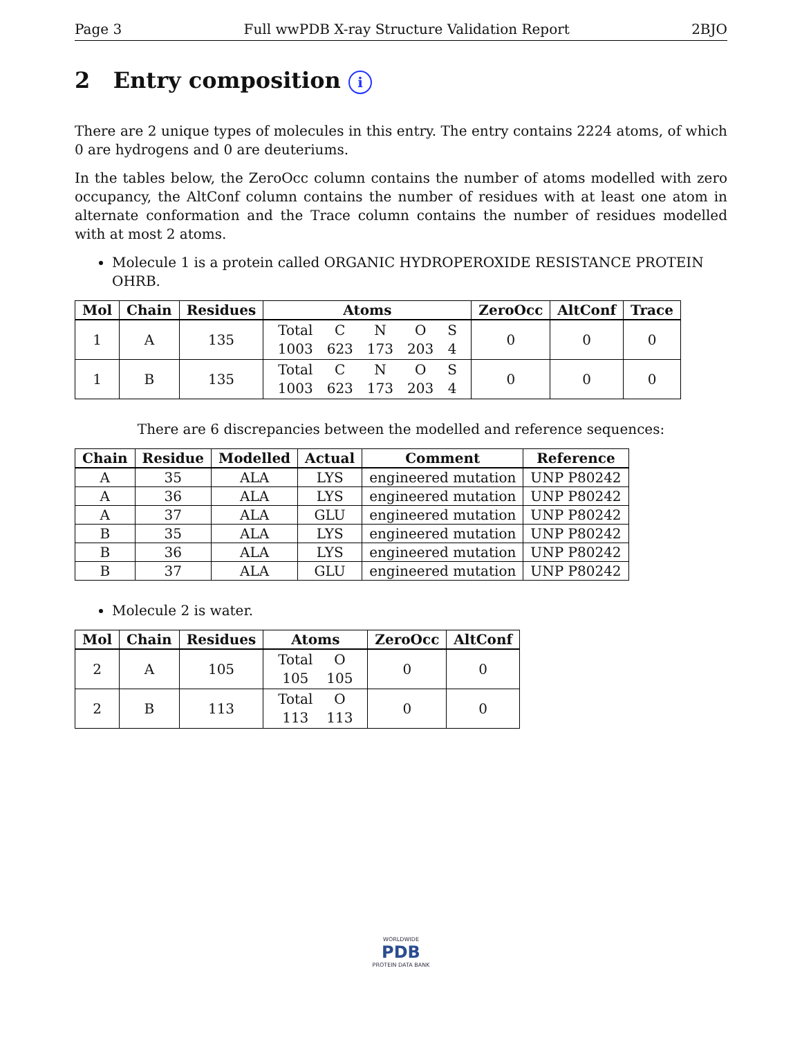Page 3 Full wwPDB X-ray Structure Validation Report 2BJO
2 Entry composition i
There are 2 unique types of molecules in this entry. The entry contains 2224 atoms, of which 0 are hydrogens and 0 are deuteriums.
In the tables below, the ZeroOcc column contains the number of atoms modelled with zero occupancy, the AltConf column contains the number of residues with at least one atom in alternate conformation and the Trace column contains the number of residues modelled with at most 2 atoms.
Molecule 1 is a protein called ORGANIC HYDROPEROXIDE RESISTANCE PROTEIN OHRB.
| Mol | Chain | Residues | Atoms | ZeroOcc | AltConf | Trace |
| --- | --- | --- | --- | --- | --- | --- |
| 1 | A | 135 | / Total / C / N / O / S / / 1003 / 623 / 173 / 203 / 4 / | 0 | 0 | 0 |
| 1 | B | 135 | / Total / C / N / O / S / / 1003 / 623 / 173 / 203 / 4 / | 0 | 0 | 0 |
There are 6 discrepancies between the modelled and reference sequences:
| Chain | Residue | Modelled | Actual | Comment | Reference |
| --- | --- | --- | --- | --- | --- |
| A | 35 | ALA | LYS | engineered mutation | UNP P80242 |
| A | 36 | ALA | LYS | engineered mutation | UNP P80242 |
| A | 37 | ALA | GLU | engineered mutation | UNP P80242 |
| B | 35 | ALA | LYS | engineered mutation | UNP P80242 |
| B | 36 | ALA | LYS | engineered mutation | UNP P80242 |
| B | 37 | ALA | GLU | engineered mutation | UNP P80242 |
Molecule 2 is water.
| Mol | Chain | Residues | Atoms | ZeroOcc | AltConf |
| --- | --- | --- | --- | --- | --- |
| 2 | A | 105 | / Total / O / / 105 / 105 / | 0 | 0 |
| 2 | B | 113 | / Total / O / / 113 / 113 / | 0 | 0 |
WORLDWIDE
PDB
PROTEIN DATA BANK